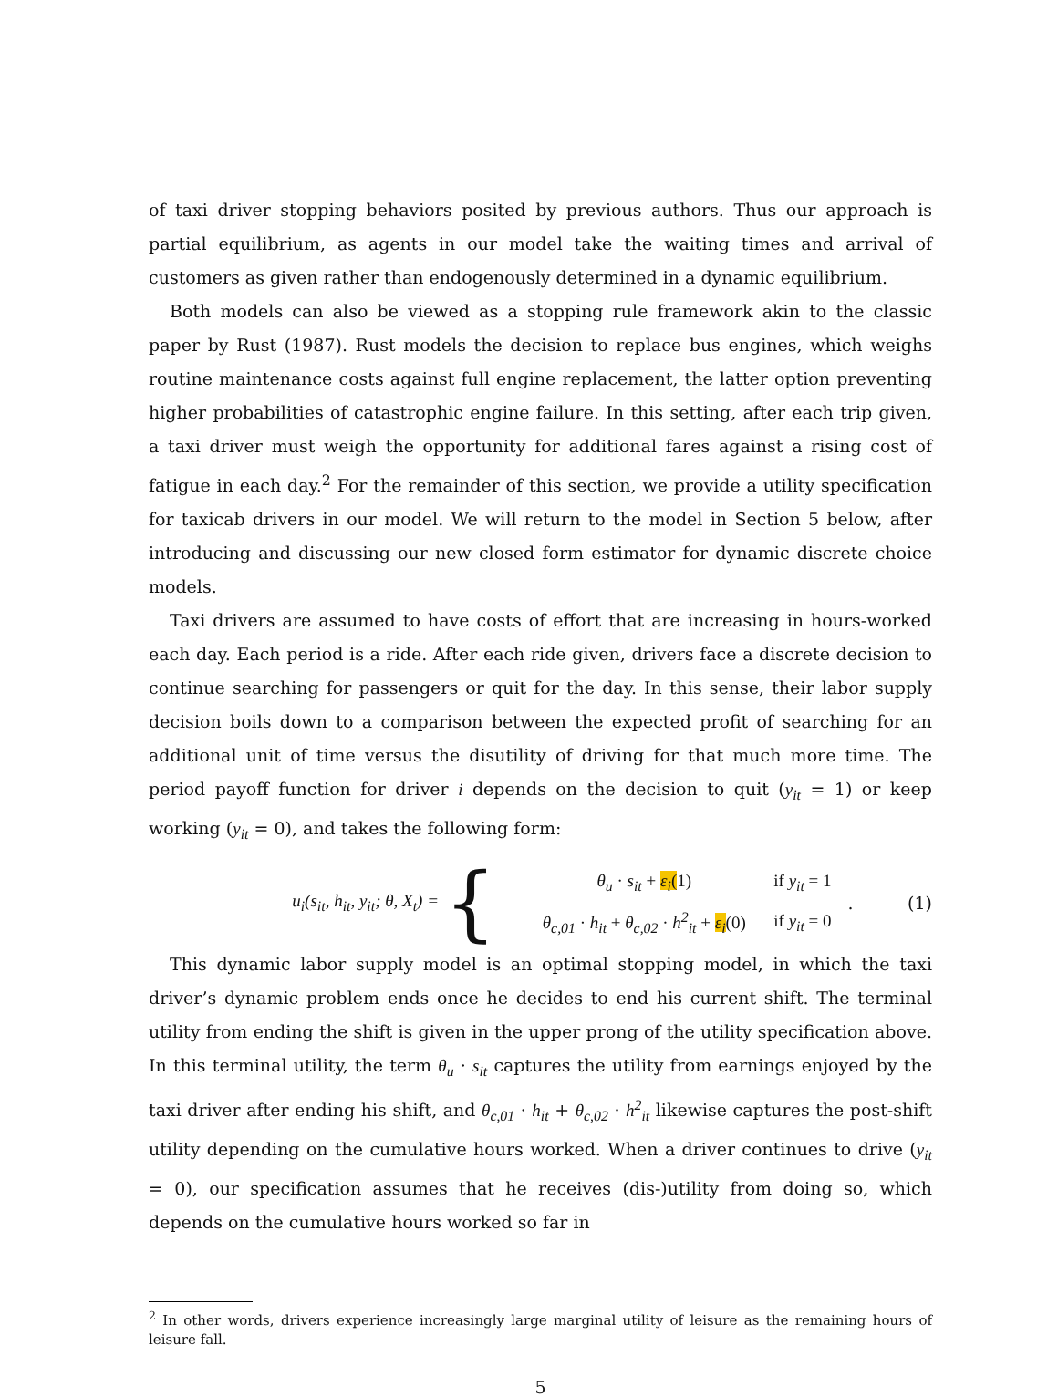of taxi driver stopping behaviors posited by previous authors. Thus our approach is partial equilibrium, as agents in our model take the waiting times and arrival of customers as given rather than endogenously determined in a dynamic equilibrium.
Both models can also be viewed as a stopping rule framework akin to the classic paper by Rust (1987). Rust models the decision to replace bus engines, which weighs routine maintenance costs against full engine replacement, the latter option preventing higher probabilities of catastrophic engine failure. In this setting, after each trip given, a taxi driver must weigh the opportunity for additional fares against a rising cost of fatigue in each day.<sup>2</sup> For the remainder of this section, we provide a utility specification for taxicab drivers in our model. We will return to the model in Section 5 below, after introducing and discussing our new closed form estimator for dynamic discrete choice models.
Taxi drivers are assumed to have costs of effort that are increasing in hours-worked each day. Each period is a ride. After each ride given, drivers face a discrete decision to continue searching for passengers or quit for the day. In this sense, their labor supply decision boils down to a comparison between the expected profit of searching for an additional unit of time versus the disutility of driving for that much more time. The period payoff function for driver i depends on the decision to quit (y<sub>it</sub> = 1) or keep working (y<sub>it</sub> = 0), and takes the following form:
u<sub>i</sub>(s<sub>it</sub>, h<sub>it</sub>, y<sub>it</sub>; θ, X<sub>t</sub>) =
{
θ<sub>u</sub> · s<sub>it</sub> + ε<sub>i</sub>(1) if y<sub>it</sub> = 1
θ<sub>c,01</sub> · h<sub>it</sub> + θ<sub>c,02</sub> · h<sup>2</sup><sub>it</sub> + ε<sub>i</sub>(0) if y<sub>it</sub> = 0
. (1)
This dynamic labor supply model is an optimal stopping model, in which the taxi driver’s dynamic problem ends once he decides to end his current shift. The terminal utility from ending the shift is given in the upper prong of the utility specification above. In this terminal utility, the term θ<sub>u</sub> · s<sub>it</sub> captures the utility from earnings enjoyed by the taxi driver after ending his shift, and θ<sub>c,01</sub> · h<sub>it</sub> + θ<sub>c,02</sub> · h<sup>2</sup><sub>it</sub> likewise captures the post-shift utility depending on the cumulative hours worked. When a driver continues to drive (y<sub>it</sub> = 0), our specification assumes that he receives (dis-)utility from doing so, which depends on the cumulative hours worked so far in
<sup>2</sup> In other words, drivers experience increasingly large marginal utility of leisure as the remaining hours of leisure fall.
5